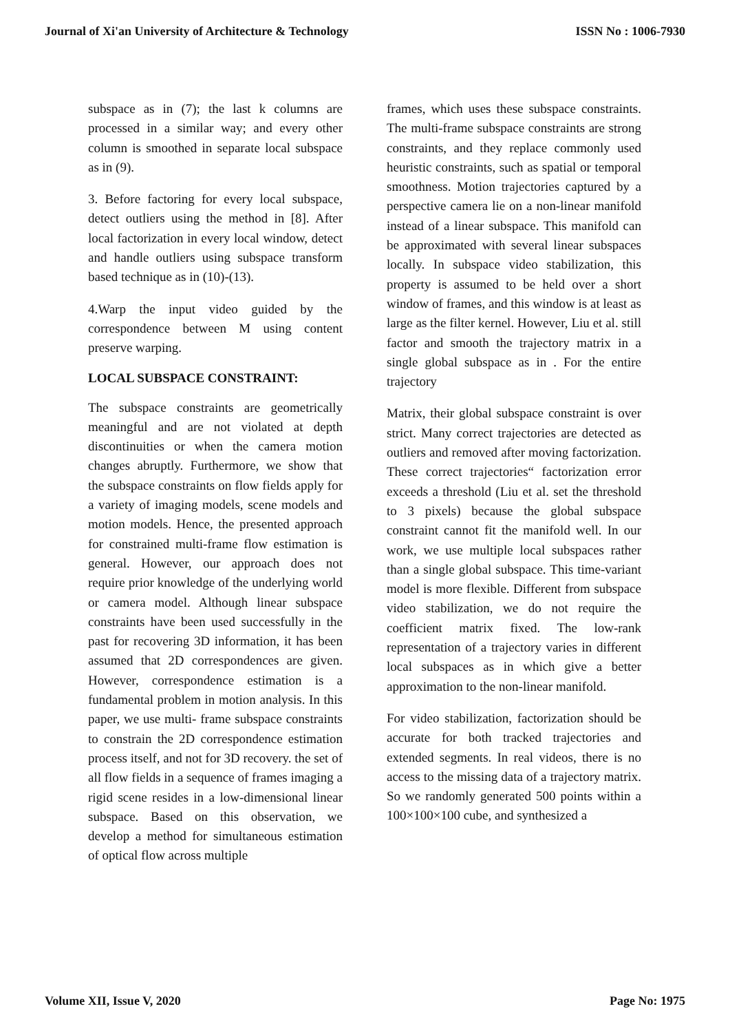Journal of Xi'an University of Architecture & Technology ISSN No : 1006-7930
subspace as in (7); the last k columns are processed in a similar way; and every other column is smoothed in separate local subspace as in (9).
3. Before factoring for every local subspace, detect outliers using the method in [8]. After local factorization in every local window, detect and handle outliers using subspace transform based technique as in (10)-(13).
4.Warp the input video guided by the correspondence between M using content preserve warping.
LOCAL SUBSPACE CONSTRAINT:
The subspace constraints are geometrically meaningful and are not violated at depth discontinuities or when the camera motion changes abruptly. Furthermore, we show that the subspace constraints on flow fields apply for a variety of imaging models, scene models and motion models. Hence, the presented approach for constrained multi-frame flow estimation is general. However, our approach does not require prior knowledge of the underlying world or camera model. Although linear subspace constraints have been used successfully in the past for recovering 3D information, it has been assumed that 2D correspondences are given. However, correspondence estimation is a fundamental problem in motion analysis. In this paper, we use multi- frame subspace constraints to constrain the 2D correspondence estimation process itself, and not for 3D recovery. the set of all flow fields in a sequence of frames imaging a rigid scene resides in a low-dimensional linear subspace. Based on this observation, we develop a method for simultaneous estimation of optical flow across multiple
frames, which uses these subspace constraints. The multi-frame subspace constraints are strong constraints, and they replace commonly used heuristic constraints, such as spatial or temporal smoothness. Motion trajectories captured by a perspective camera lie on a non-linear manifold instead of a linear subspace. This manifold can be approximated with several linear subspaces locally. In subspace video stabilization, this property is assumed to be held over a short window of frames, and this window is at least as large as the filter kernel. However, Liu et al. still factor and smooth the trajectory matrix in a single global subspace as in . For the entire trajectory
Matrix, their global subspace constraint is over strict. Many correct trajectories are detected as outliers and removed after moving factorization. These correct trajectories“ factorization error exceeds a threshold (Liu et al. set the threshold to 3 pixels) because the global subspace constraint cannot fit the manifold well. In our work, we use multiple local subspaces rather than a single global subspace. This time-variant model is more flexible. Different from subspace video stabilization, we do not require the coefficient matrix fixed. The low-rank representation of a trajectory varies in different local subspaces as in which give a better approximation to the non-linear manifold.
For video stabilization, factorization should be accurate for both tracked trajectories and extended segments. In real videos, there is no access to the missing data of a trajectory matrix. So we randomly generated 500 points within a 100×100×100 cube, and synthesized a
Volume XII, Issue V, 2020 Page No: 1975